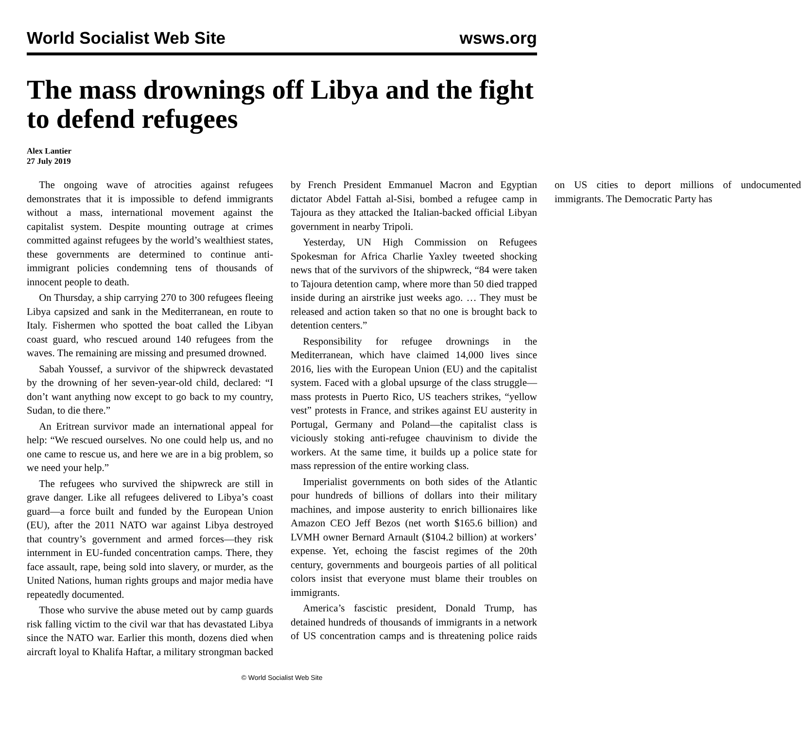World Socialist Web Site wsws.org
The mass drownings off Libya and the fight to defend refugees
Alex Lantier
27 July 2019
The ongoing wave of atrocities against refugees demonstrates that it is impossible to defend immigrants without a mass, international movement against the capitalist system. Despite mounting outrage at crimes committed against refugees by the world’s wealthiest states, these governments are determined to continue anti-immigrant policies condemning tens of thousands of innocent people to death.
On Thursday, a ship carrying 270 to 300 refugees fleeing Libya capsized and sank in the Mediterranean, en route to Italy. Fishermen who spotted the boat called the Libyan coast guard, who rescued around 140 refugees from the waves. The remaining are missing and presumed drowned.
Sabah Youssef, a survivor of the shipwreck devastated by the drowning of her seven-year-old child, declared: “I don’t want anything now except to go back to my country, Sudan, to die there.”
An Eritrean survivor made an international appeal for help: “We rescued ourselves. No one could help us, and no one came to rescue us, and here we are in a big problem, so we need your help.”
The refugees who survived the shipwreck are still in grave danger. Like all refugees delivered to Libya’s coast guard—a force built and funded by the European Union (EU), after the 2011 NATO war against Libya destroyed that country’s government and armed forces—they risk internment in EU-funded concentration camps. There, they face assault, rape, being sold into slavery, or murder, as the United Nations, human rights groups and major media have repeatedly documented.
Those who survive the abuse meted out by camp guards risk falling victim to the civil war that has devastated Libya since the NATO war. Earlier this month, dozens died when aircraft loyal to Khalifa Haftar, a military strongman backed by French President Emmanuel Macron and Egyptian dictator Abdel Fattah al-Sisi, bombed a refugee camp in Tajoura as they attacked the Italian-backed official Libyan government in nearby Tripoli.
Yesterday, UN High Commission on Refugees Spokesman for Africa Charlie Yaxley tweeted shocking news that of the survivors of the shipwreck, “84 were taken to Tajoura detention camp, where more than 50 died trapped inside during an airstrike just weeks ago. … They must be released and action taken so that no one is brought back to detention centers.”
Responsibility for refugee drownings in the Mediterranean, which have claimed 14,000 lives since 2016, lies with the European Union (EU) and the capitalist system. Faced with a global upsurge of the class struggle—mass protests in Puerto Rico, US teachers strikes, “yellow vest” protests in France, and strikes against EU austerity in Portugal, Germany and Poland—the capitalist class is viciously stoking anti-refugee chauvinism to divide the workers. At the same time, it builds up a police state for mass repression of the entire working class.
Imperialist governments on both sides of the Atlantic pour hundreds of billions of dollars into their military machines, and impose austerity to enrich billionaires like Amazon CEO Jeff Bezos (net worth $165.6 billion) and LVMH owner Bernard Arnault ($104.2 billion) at workers’ expense. Yet, echoing the fascist regimes of the 20th century, governments and bourgeois parties of all political colors insist that everyone must blame their troubles on immigrants.
America’s fascistic president, Donald Trump, has detained hundreds of thousands of immigrants in a network of US concentration camps and is threatening police raids on US cities to deport millions of undocumented immigrants. The Democratic Party has
© World Socialist Web Site